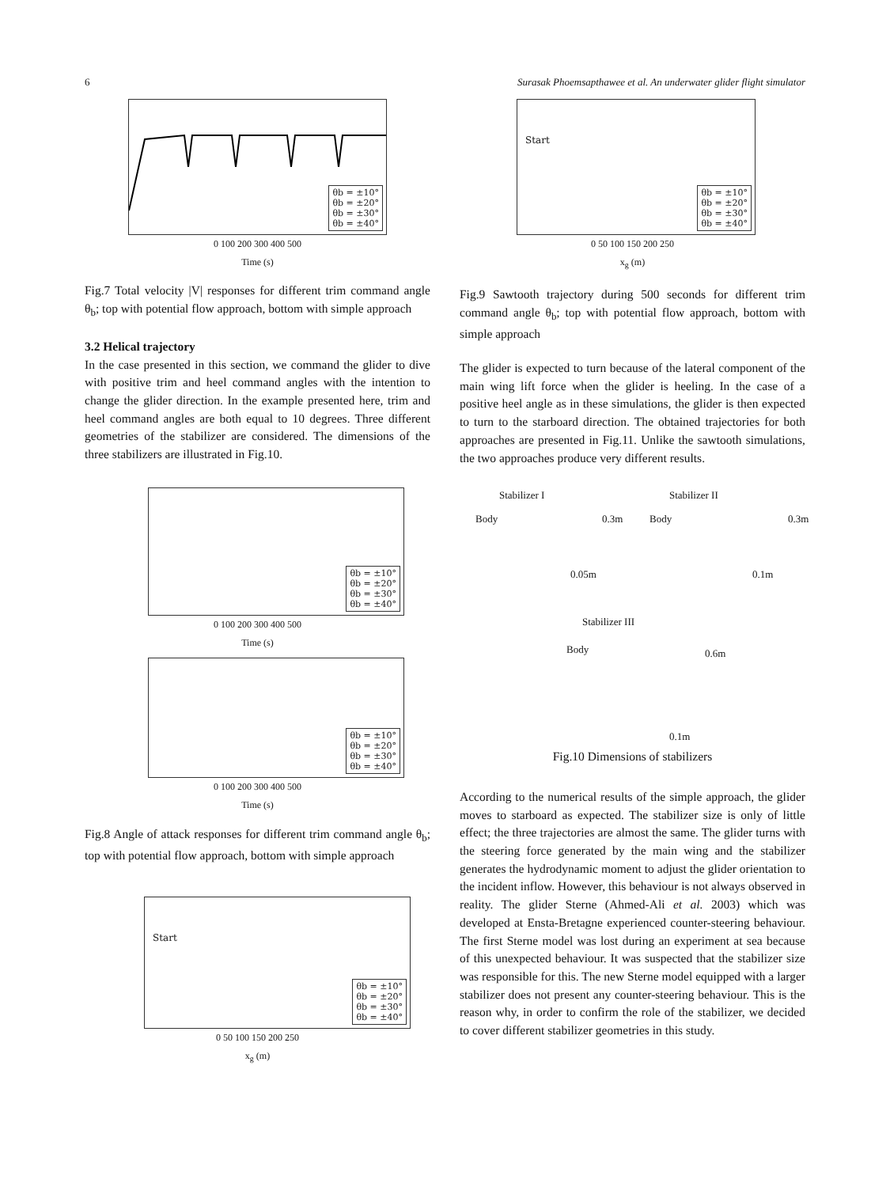6 Surasak Phoemsapthawee et al. An underwater glider flight simulator
θb = ±10°
θb = ±20°
θb = ±30°
θb = ±40°
0 100 200 300 400 500
Time (s)
Fig.7 Total velocity |V| responses for different trim command angle θ<sub>b</sub>; top with potential flow approach, bottom with simple approach
3.2 Helical trajectory
In the case presented in this section, we command the glider to dive with positive trim and heel command angles with the intention to change the glider direction. In the example presented here, trim and heel command angles are both equal to 10 degrees. Three different geometries of the stabilizer are considered. The dimensions of the three stabilizers are illustrated in Fig.10.
θb = ±10°
θb = ±20°
θb = ±30°
θb = ±40°
0 100 200 300 400 500
Time (s)
θb = ±10°
θb = ±20°
θb = ±30°
θb = ±40°
0 100 200 300 400 500
Time (s)
Fig.8 Angle of attack responses for different trim command angle θ<sub>b</sub>; top with potential flow approach, bottom with simple approach
Start
θb = ±10°
θb = ±20°
θb = ±30°
θb = ±40°
0 50 100 150 200 250
x<sub>g</sub> (m)
Start
θb = ±10°
θb = ±20°
θb = ±30°
θb = ±40°
0 50 100 150 200 250
x<sub>g</sub> (m)
Fig.9 Sawtooth trajectory during 500 seconds for different trim command angle θ<sub>b</sub>; top with potential flow approach, bottom with simple approach
The glider is expected to turn because of the lateral component of the main wing lift force when the glider is heeling. In the case of a positive heel angle as in these simulations, the glider is then expected to turn to the starboard direction. The obtained trajectories for both approaches are presented in Fig.11. Unlike the sawtooth simulations, the two approaches produce very different results.
Stabilizer I
Body 0.3m
0.05m
Stabilizer II
Body 0.3m
0.1m
Stabilizer III
Body 0.6m
0.1m
Fig.10 Dimensions of stabilizers
According to the numerical results of the simple approach, the glider moves to starboard as expected. The stabilizer size is only of little effect; the three trajectories are almost the same. The glider turns with the steering force generated by the main wing and the stabilizer generates the hydrodynamic moment to adjust the glider orientation to the incident inflow. However, this behaviour is not always observed in reality. The glider Sterne (Ahmed-Ali et al. 2003) which was developed at Ensta-Bretagne experienced counter-steering behaviour. The first Sterne model was lost during an experiment at sea because of this unexpected behaviour. It was suspected that the stabilizer size was responsible for this. The new Sterne model equipped with a larger stabilizer does not present any counter-steering behaviour. This is the reason why, in order to confirm the role of the stabilizer, we decided to cover different stabilizer geometries in this study.